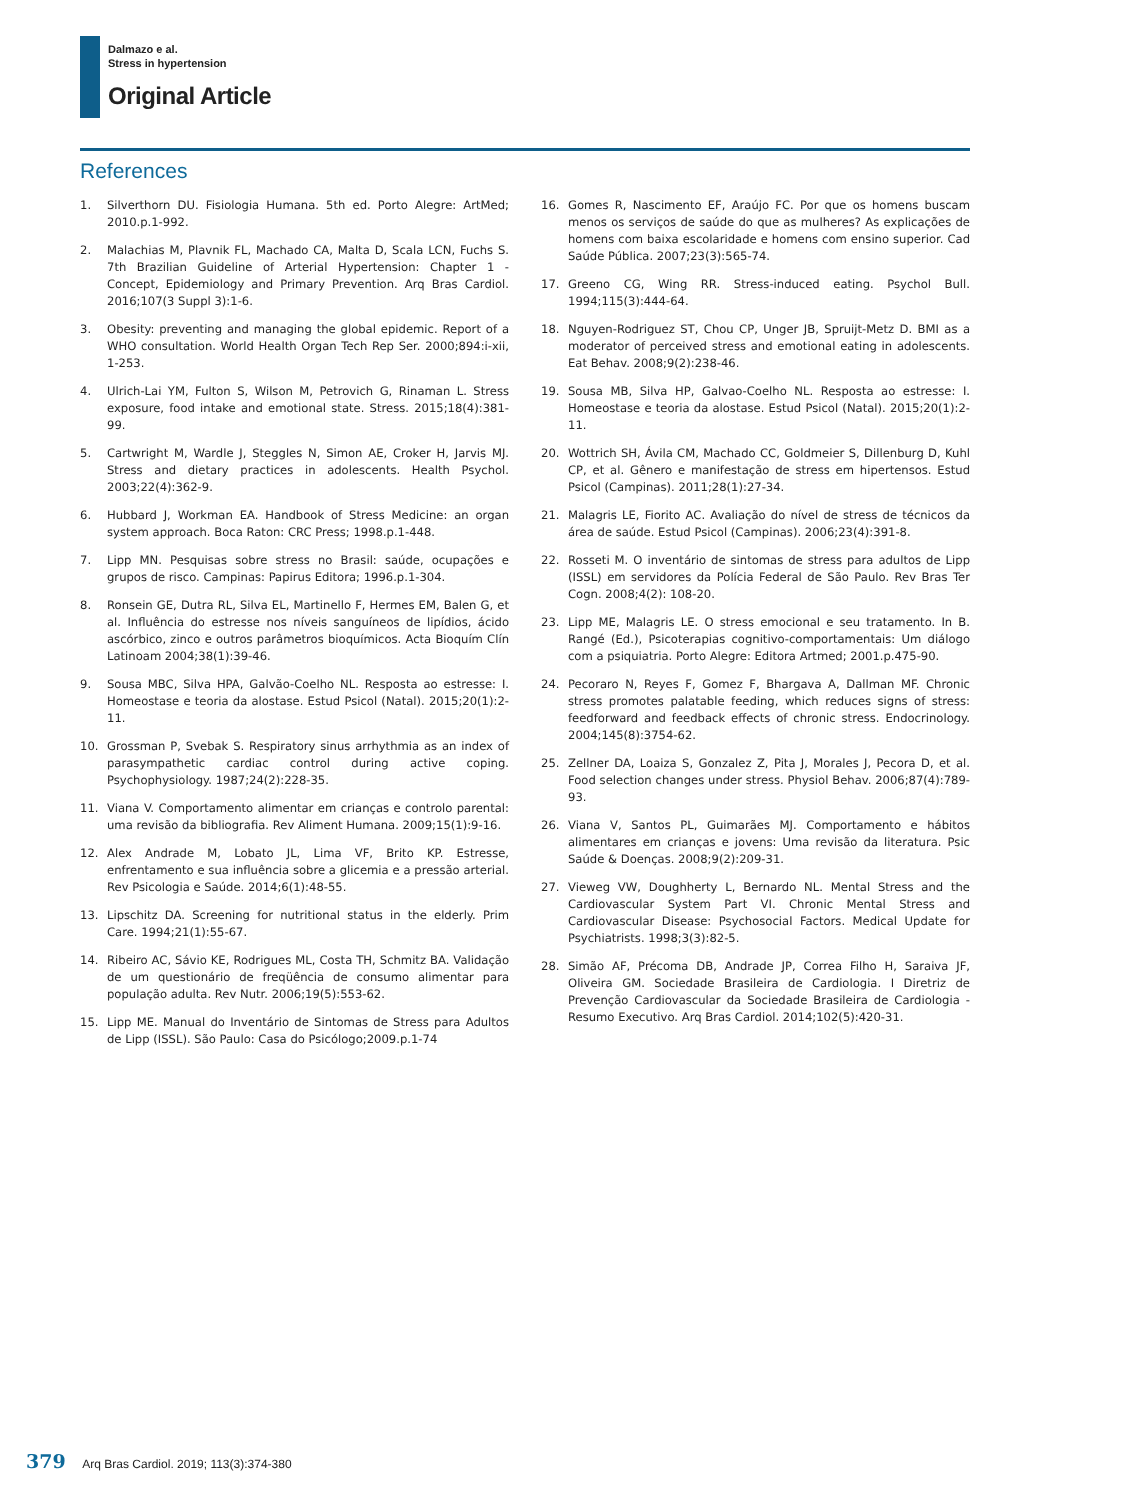Dalmazo e al.
Stress in hypertension
Original Article
References
1. Silverthorn DU. Fisiologia Humana. 5th ed. Porto Alegre: ArtMed; 2010.p.1-992.
2. Malachias M, Plavnik FL, Machado CA, Malta D, Scala LCN, Fuchs S. 7th Brazilian Guideline of Arterial Hypertension: Chapter 1 - Concept, Epidemiology and Primary Prevention. Arq Bras Cardiol. 2016;107(3 Suppl 3):1-6.
3. Obesity: preventing and managing the global epidemic. Report of a WHO consultation. World Health Organ Tech Rep Ser. 2000;894:i-xii, 1-253.
4. Ulrich-Lai YM, Fulton S, Wilson M, Petrovich G, Rinaman L. Stress exposure, food intake and emotional state. Stress. 2015;18(4):381-99.
5. Cartwright M, Wardle J, Steggles N, Simon AE, Croker H, Jarvis MJ. Stress and dietary practices in adolescents. Health Psychol. 2003;22(4):362-9.
6. Hubbard J, Workman EA. Handbook of Stress Medicine: an organ system approach. Boca Raton: CRC Press; 1998.p.1-448.
7. Lipp MN. Pesquisas sobre stress no Brasil: saúde, ocupações e grupos de risco. Campinas: Papirus Editora; 1996.p.1-304.
8. Ronsein GE, Dutra RL, Silva EL, Martinello F, Hermes EM, Balen G, et al. Influência do estresse nos níveis sanguíneos de lipídios, ácido ascórbico, zinco e outros parâmetros bioquímicos. Acta Bioquím Clín Latinoam 2004;38(1):39-46.
9. Sousa MBC, Silva HPA, Galvão-Coelho NL. Resposta ao estresse: I. Homeostase e teoria da alostase. Estud Psicol (Natal). 2015;20(1):2-11.
10. Grossman P, Svebak S. Respiratory sinus arrhythmia as an index of parasympathetic cardiac control during active coping. Psychophysiology. 1987;24(2):228-35.
11. Viana V. Comportamento alimentar em crianças e controlo parental: uma revisão da bibliografia. Rev Aliment Humana. 2009;15(1):9-16.
12. Alex Andrade M, Lobato JL, Lima VF, Brito KP. Estresse, enfrentamento e sua influência sobre a glicemia e a pressão arterial. Rev Psicologia e Saúde. 2014;6(1):48-55.
13. Lipschitz DA. Screening for nutritional status in the elderly. Prim Care. 1994;21(1):55-67.
14. Ribeiro AC, Sávio KE, Rodrigues ML, Costa TH, Schmitz BA. Validação de um questionário de freqüência de consumo alimentar para população adulta. Rev Nutr. 2006;19(5):553-62.
15. Lipp ME. Manual do Inventário de Sintomas de Stress para Adultos de Lipp (ISSL). São Paulo: Casa do Psicólogo;2009.p.1-74
16. Gomes R, Nascimento EF, Araújo FC. Por que os homens buscam menos os serviços de saúde do que as mulheres? As explicações de homens com baixa escolaridade e homens com ensino superior. Cad Saúde Pública. 2007;23(3):565-74.
17. Greeno CG, Wing RR. Stress-induced eating. Psychol Bull. 1994;115(3):444-64.
18. Nguyen-Rodriguez ST, Chou CP, Unger JB, Spruijt-Metz D. BMI as a moderator of perceived stress and emotional eating in adolescents. Eat Behav. 2008;9(2):238-46.
19. Sousa MB, Silva HP, Galvao-Coelho NL. Resposta ao estresse: I. Homeostase e teoria da alostase. Estud Psicol (Natal). 2015;20(1):2-11.
20. Wottrich SH, Ávila CM, Machado CC, Goldmeier S, Dillenburg D, Kuhl CP, et al. Gênero e manifestação de stress em hipertensos. Estud Psicol (Campinas). 2011;28(1):27-34.
21. Malagris LE, Fiorito AC. Avaliação do nível de stress de técnicos da área de saúde. Estud Psicol (Campinas). 2006;23(4):391-8.
22. Rosseti M. O inventário de sintomas de stress para adultos de Lipp (ISSL) em servidores da Polícia Federal de São Paulo. Rev Bras Ter Cogn. 2008;4(2): 108-20.
23. Lipp ME, Malagris LE. O stress emocional e seu tratamento. In B. Rangé (Ed.), Psicoterapias cognitivo-comportamentais: Um diálogo com a psiquiatria. Porto Alegre: Editora Artmed; 2001.p.475-90.
24. Pecoraro N, Reyes F, Gomez F, Bhargava A, Dallman MF. Chronic stress promotes palatable feeding, which reduces signs of stress: feedforward and feedback effects of chronic stress. Endocrinology. 2004;145(8):3754-62.
25. Zellner DA, Loaiza S, Gonzalez Z, Pita J, Morales J, Pecora D, et al. Food selection changes under stress. Physiol Behav. 2006;87(4):789-93.
26. Viana V, Santos PL, Guimarães MJ. Comportamento e hábitos alimentares em crianças e jovens: Uma revisão da literatura. Psic Saúde & Doenças. 2008;9(2):209-31.
27. Vieweg VW, Doughherty L, Bernardo NL. Mental Stress and the Cardiovascular System Part VI. Chronic Mental Stress and Cardiovascular Disease: Psychosocial Factors. Medical Update for Psychiatrists. 1998;3(3):82-5.
28. Simão AF, Précoma DB, Andrade JP, Correa Filho H, Saraiva JF, Oliveira GM. Sociedade Brasileira de Cardiologia. I Diretriz de Prevenção Cardiovascular da Sociedade Brasileira de Cardiologia - Resumo Executivo. Arq Bras Cardiol. 2014;102(5):420-31.
379 Arq Bras Cardiol. 2019; 113(3):374-380